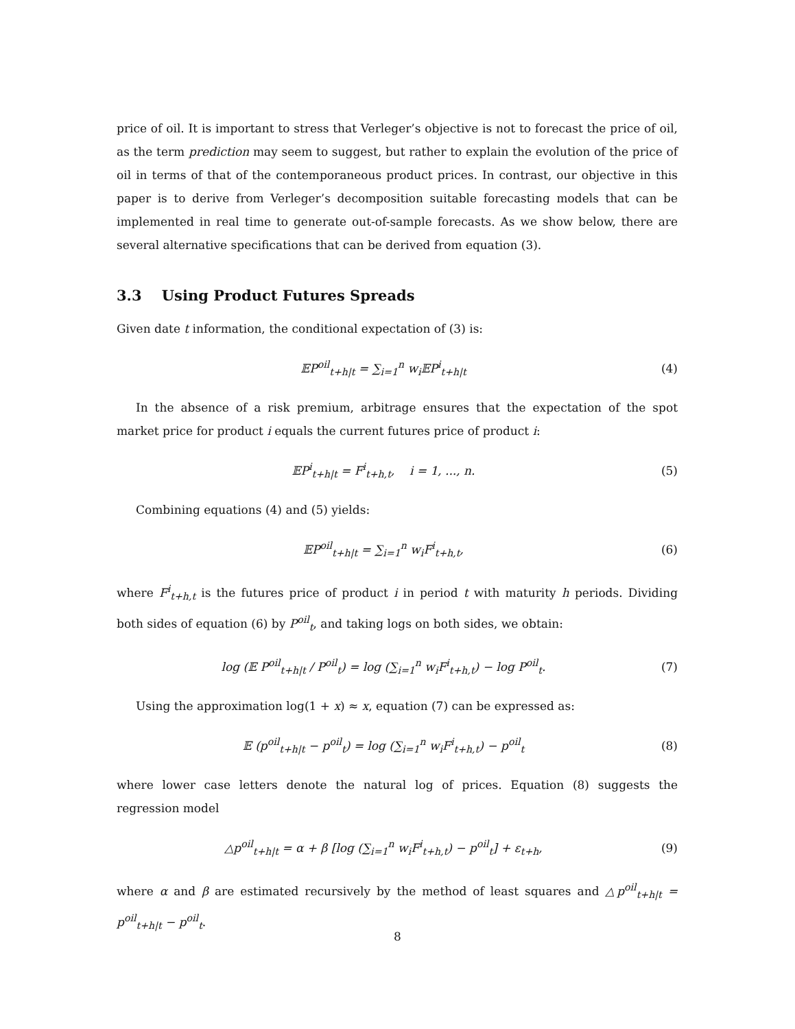price of oil. It is important to stress that Verleger’s objective is not to forecast the price of oil, as the term prediction may seem to suggest, but rather to explain the evolution of the price of oil in terms of that of the contemporaneous product prices. In contrast, our objective in this paper is to derive from Verleger’s decomposition suitable forecasting models that can be implemented in real time to generate out-of-sample forecasts. As we show below, there are several alternative specifications that can be derived from equation (3).
3.3 Using Product Futures Spreads
Given date t information, the conditional expectation of (3) is:
𝔼P<sup>oil</sup><sub>t+h|t</sub> = ∑<sub>i=1</sub><sup>n</sup> w<sub>i</sub>𝔼P<sup>i</sup><sub>t+h|t</sub> (4)
In the absence of a risk premium, arbitrage ensures that the expectation of the spot market price for product i equals the current futures price of product i:
𝔼P<sup>i</sup><sub>t+h|t</sub> = F<sup>i</sup><sub>t+h,t</sub>, i = 1, ..., n.
(5)
Combining equations (4) and (5) yields:
𝔼P<sup>oil</sup><sub>t+h|t</sub> = ∑<sub>i=1</sub><sup>n</sup> w<sub>i</sub>F<sup>i</sup><sub>t+h,t</sub>, (6)
where F<sup>i</sup><sub>t+h,t</sub> is the futures price of product i in period t with maturity h periods. Dividing both sides of equation (6) by P<sup>oil</sup><sub>t</sub>, and taking logs on both sides, we obtain:
log (𝔼 P<sup>oil</sup><sub>t+h|t</sub> / P<sup>oil</sup><sub>t</sub>) = log (∑<sub>i=1</sub><sup>n</sup> w<sub>i</sub>F<sup>i</sup><sub>t+h,t</sub>) − log P<sup>oil</sup><sub>t</sub>.
(7)
Using the approximation log(1 + x) ≈ x, equation (7) can be expressed as:
𝔼 (p<sup>oil</sup><sub>t+h|t</sub> − p<sup>oil</sup><sub>t</sub>) = log (∑<sub>i=1</sub><sup>n</sup> w<sub>i</sub>F<sup>i</sup><sub>t+h,t</sub>) − p<sup>oil</sup><sub>t</sub>
(8)
where lower case letters denote the natural log of prices. Equation (8) suggests the regression model
△p<sup>oil</sup><sub>t+h|t</sub> = α + β [log (∑<sub>i=1</sub><sup>n</sup> w<sub>i</sub>F<sup>i</sup><sub>t+h,t</sub>) − p<sup>oil</sup><sub>t</sub>] + ε<sub>t+h</sub>,
(9)
where α and β are estimated recursively by the method of least squares and △p<sup>oil</sup><sub>t+h|t</sub> = p<sup>oil</sup><sub>t+h|t</sub> − p<sup>oil</sup><sub>t</sub>.
8